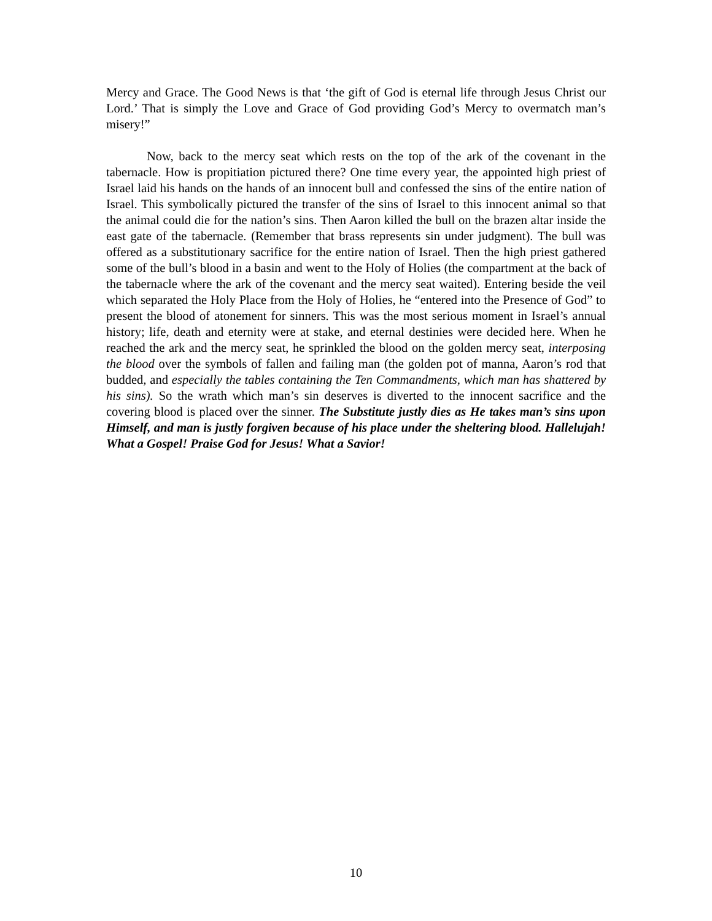Mercy and Grace. The Good News is that ‘the gift of God is eternal life through Jesus Christ our Lord.’ That is simply the Love and Grace of God providing God’s Mercy to overmatch man’s misery!”
Now, back to the mercy seat which rests on the top of the ark of the covenant in the tabernacle. How is propitiation pictured there? One time every year, the appointed high priest of Israel laid his hands on the hands of an innocent bull and confessed the sins of the entire nation of Israel. This symbolically pictured the transfer of the sins of Israel to this innocent animal so that the animal could die for the nation’s sins. Then Aaron killed the bull on the brazen altar inside the east gate of the tabernacle. (Remember that brass represents sin under judgment). The bull was offered as a substitutionary sacrifice for the entire nation of Israel. Then the high priest gathered some of the bull’s blood in a basin and went to the Holy of Holies (the compartment at the back of the tabernacle where the ark of the covenant and the mercy seat waited). Entering beside the veil which separated the Holy Place from the Holy of Holies, he “entered into the Presence of God” to present the blood of atonement for sinners. This was the most serious moment in Israel’s annual history; life, death and eternity were at stake, and eternal destinies were decided here. When he reached the ark and the mercy seat, he sprinkled the blood on the golden mercy seat, interposing the blood over the symbols of fallen and failing man (the golden pot of manna, Aaron’s rod that budded, and especially the tables containing the Ten Commandments, which man has shattered by his sins). So the wrath which man’s sin deserves is diverted to the innocent sacrifice and the covering blood is placed over the sinner. The Substitute justly dies as He takes man’s sins upon Himself, and man is justly forgiven because of his place under the sheltering blood. Hallelujah! What a Gospel! Praise God for Jesus! What a Savior!
10